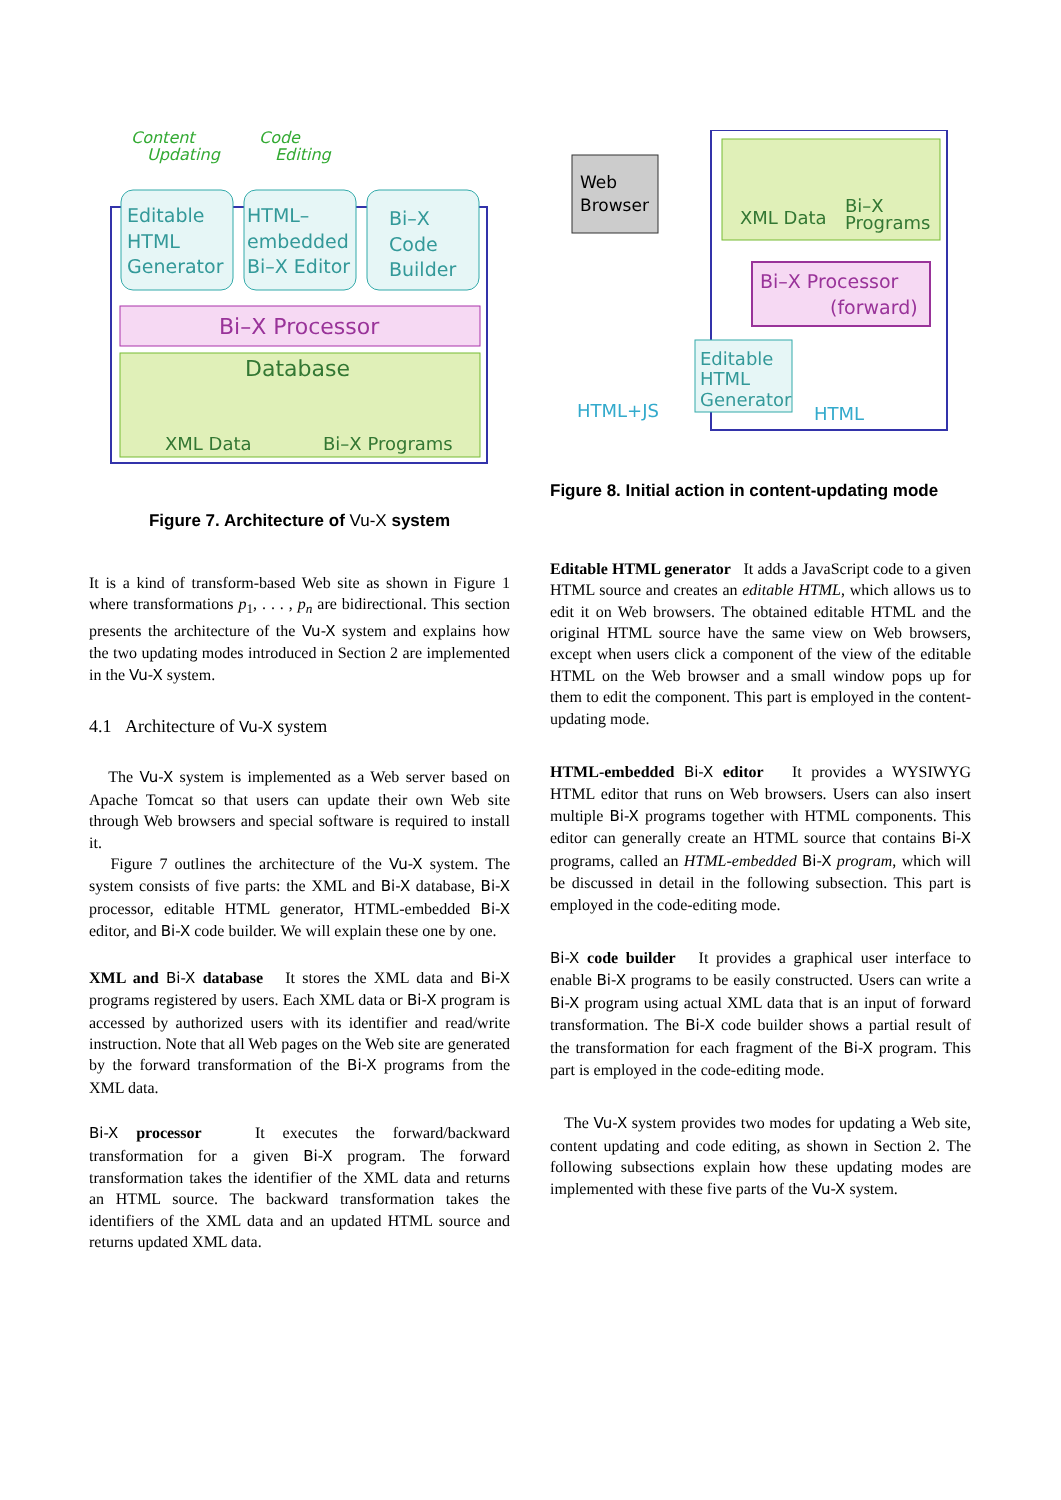Content
Updating
Code
Editing
Editable
HTML
Generator
HTML–
embedded
Bi–X Editor
Bi–X
Code
Builder
Bi–X Processor
Database
XML Data
Bi–X Programs
Figure 7. Architecture of Vu-X system
It is a kind of transform-based Web site as shown in Figure 1 where transformations p<sub>1</sub>, . . . , p<sub>n</sub> are bidirectional. This section presents the architecture of the Vu-X system and explains how the two updating modes introduced in Section 2 are implemented in the Vu-X system.
4.1 Architecture of Vu-X system
The Vu-X system is implemented as a Web server based on Apache Tomcat so that users can update their own Web site through Web browsers and special software is required to install it.
Figure 7 outlines the architecture of the Vu-X system. The system consists of five parts: the XML and Bi-X database, Bi-X processor, editable HTML generator, HTML-embedded Bi-X editor, and Bi-X code builder. We will explain these one by one.
XML and Bi-X database It stores the XML data and Bi-X programs registered by users. Each XML data or Bi-X program is accessed by authorized users with its identifier and read/write instruction. Note that all Web pages on the Web site are generated by the forward transformation of the Bi-X programs from the XML data.
Bi-X processor It executes the forward/backward transformation for a given Bi-X program. The forward transformation takes the identifier of the XML data and returns an HTML source. The backward transformation takes the identifiers of the XML data and an updated HTML source and returns updated XML data.
Web
Browser
XML Data
Bi–X
Programs
Bi–X Processor
(forward)
Editable
HTML
Generator
HTML+JS
HTML
Figure 8. Initial action in content-updating mode
Editable HTML generator It adds a JavaScript code to a given HTML source and creates an editable HTML, which allows us to edit it on Web browsers. The obtained editable HTML and the original HTML source have the same view on Web browsers, except when users click a component of the view of the editable HTML on the Web browser and a small window pops up for them to edit the component. This part is employed in the content-updating mode.
HTML-embedded Bi-X editor It provides a WYSIWYG HTML editor that runs on Web browsers. Users can also insert multiple Bi-X programs together with HTML components. This editor can generally create an HTML source that contains Bi-X programs, called an HTML-embedded Bi-X program, which will be discussed in detail in the following subsection. This part is employed in the code-editing mode.
Bi-X code builder It provides a graphical user interface to enable Bi-X programs to be easily constructed. Users can write a Bi-X program using actual XML data that is an input of forward transformation. The Bi-X code builder shows a partial result of the transformation for each fragment of the Bi-X program. This part is employed in the code-editing mode.
The Vu-X system provides two modes for updating a Web site, content updating and code editing, as shown in Section 2. The following subsections explain how these updating modes are implemented with these five parts of the Vu-X system.